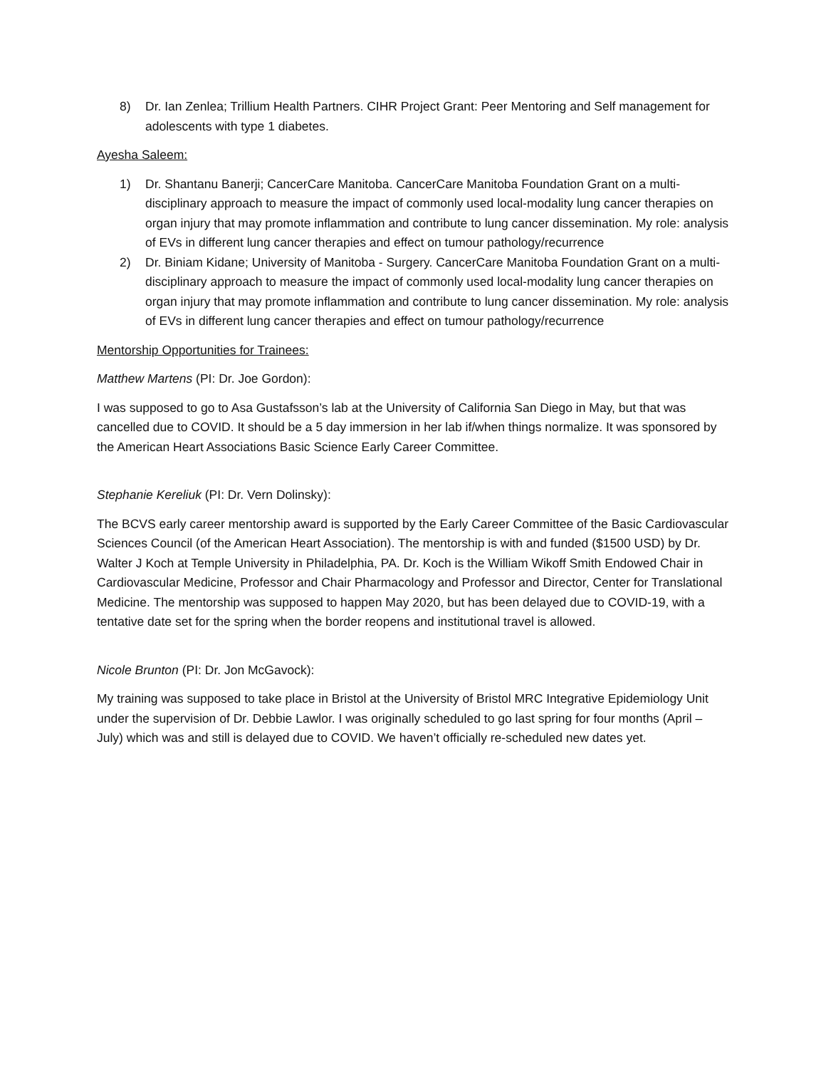8) Dr. Ian Zenlea; Trillium Health Partners. CIHR Project Grant: Peer Mentoring and Self management for adolescents with type 1 diabetes.
Ayesha Saleem:
1) Dr. Shantanu Banerji; CancerCare Manitoba. CancerCare Manitoba Foundation Grant on a multi-disciplinary approach to measure the impact of commonly used local-modality lung cancer therapies on organ injury that may promote inflammation and contribute to lung cancer dissemination. My role: analysis of EVs in different lung cancer therapies and effect on tumour pathology/recurrence
2) Dr. Biniam Kidane; University of Manitoba - Surgery. CancerCare Manitoba Foundation Grant on a multi-disciplinary approach to measure the impact of commonly used local-modality lung cancer therapies on organ injury that may promote inflammation and contribute to lung cancer dissemination. My role: analysis of EVs in different lung cancer therapies and effect on tumour pathology/recurrence
Mentorship Opportunities for Trainees:
Matthew Martens (PI: Dr. Joe Gordon):
I was supposed to go to Asa Gustafsson’s lab at the University of California San Diego in May, but that was cancelled due to COVID. It should be a 5 day immersion in her lab if/when things normalize. It was sponsored by the American Heart Associations Basic Science Early Career Committee.
Stephanie Kereliuk (PI: Dr. Vern Dolinsky):
The BCVS early career mentorship award is supported by the Early Career Committee of the Basic Cardiovascular Sciences Council (of the American Heart Association). The mentorship is with and funded ($1500 USD) by Dr. Walter J Koch at Temple University in Philadelphia, PA. Dr. Koch is the William Wikoff Smith Endowed Chair in Cardiovascular Medicine, Professor and Chair Pharmacology and Professor and Director, Center for Translational Medicine. The mentorship was supposed to happen May 2020, but has been delayed due to COVID-19, with a tentative date set for the spring when the border reopens and institutional travel is allowed.
Nicole Brunton (PI: Dr. Jon McGavock):
My training was supposed to take place in Bristol at the University of Bristol MRC Integrative Epidemiology Unit under the supervision of Dr. Debbie Lawlor. I was originally scheduled to go last spring for four months (April – July) which was and still is delayed due to COVID. We haven’t officially re-scheduled new dates yet.